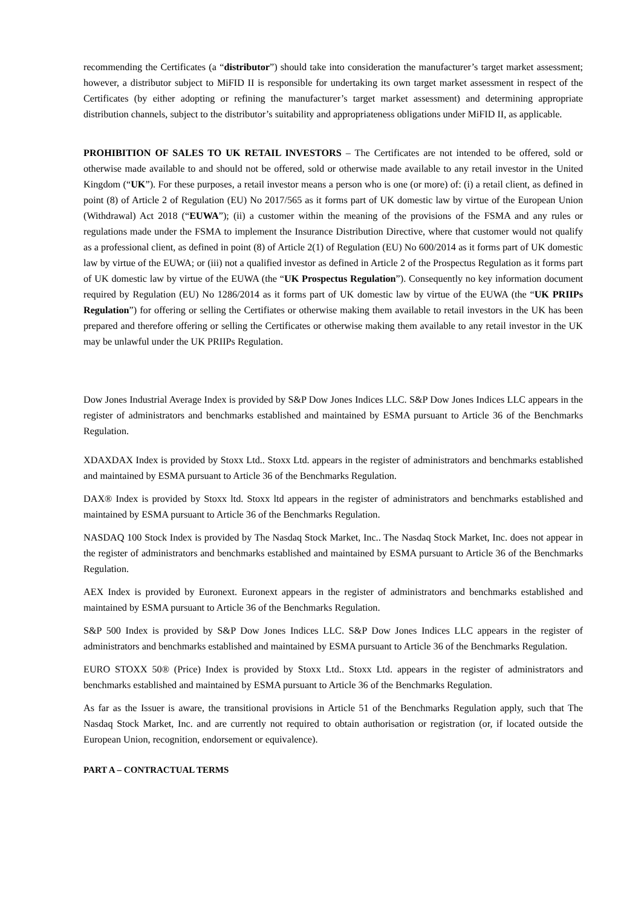recommending the Certificates (a “distributor”) should take into consideration the manufacturer’s target market assessment; however, a distributor subject to MiFID II is responsible for undertaking its own target market assessment in respect of the Certificates (by either adopting or refining the manufacturer’s target market assessment) and determining appropriate distribution channels, subject to the distributor’s suitability and appropriateness obligations under MiFID II, as applicable.
PROHIBITION OF SALES TO UK RETAIL INVESTORS – The Certificates are not intended to be offered, sold or otherwise made available to and should not be offered, sold or otherwise made available to any retail investor in the United Kingdom (“UK”). For these purposes, a retail investor means a person who is one (or more) of: (i) a retail client, as defined in point (8) of Article 2 of Regulation (EU) No 2017/565 as it forms part of UK domestic law by virtue of the European Union (Withdrawal) Act 2018 (“EUWA”); (ii) a customer within the meaning of the provisions of the FSMA and any rules or regulations made under the FSMA to implement the Insurance Distribution Directive, where that customer would not qualify as a professional client, as defined in point (8) of Article 2(1) of Regulation (EU) No 600/2014 as it forms part of UK domestic law by virtue of the EUWA; or (iii) not a qualified investor as defined in Article 2 of the Prospectus Regulation as it forms part of UK domestic law by virtue of the EUWA (the “UK Prospectus Regulation”). Consequently no key information document required by Regulation (EU) No 1286/2014 as it forms part of UK domestic law by virtue of the EUWA (the “UK PRIIPs Regulation”) for offering or selling the Certifiates or otherwise making them available to retail investors in the UK has been prepared and therefore offering or selling the Certificates or otherwise making them available to any retail investor in the UK may be unlawful under the UK PRIIPs Regulation.
Dow Jones Industrial Average Index is provided by S&P Dow Jones Indices LLC. S&P Dow Jones Indices LLC appears in the register of administrators and benchmarks established and maintained by ESMA pursuant to Article 36 of the Benchmarks Regulation.
XDAXDAX Index is provided by Stoxx Ltd.. Stoxx Ltd. appears in the register of administrators and benchmarks established and maintained by ESMA pursuant to Article 36 of the Benchmarks Regulation.
DAX® Index is provided by Stoxx ltd. Stoxx ltd appears in the register of administrators and benchmarks established and maintained by ESMA pursuant to Article 36 of the Benchmarks Regulation.
NASDAQ 100 Stock Index is provided by The Nasdaq Stock Market, Inc.. The Nasdaq Stock Market, Inc. does not appear in the register of administrators and benchmarks established and maintained by ESMA pursuant to Article 36 of the Benchmarks Regulation.
AEX Index is provided by Euronext. Euronext appears in the register of administrators and benchmarks established and maintained by ESMA pursuant to Article 36 of the Benchmarks Regulation.
S&P 500 Index is provided by S&P Dow Jones Indices LLC. S&P Dow Jones Indices LLC appears in the register of administrators and benchmarks established and maintained by ESMA pursuant to Article 36 of the Benchmarks Regulation.
EURO STOXX 50® (Price) Index is provided by Stoxx Ltd.. Stoxx Ltd. appears in the register of administrators and benchmarks established and maintained by ESMA pursuant to Article 36 of the Benchmarks Regulation.
As far as the Issuer is aware, the transitional provisions in Article 51 of the Benchmarks Regulation apply, such that The Nasdaq Stock Market, Inc. and are currently not required to obtain authorisation or registration (or, if located outside the European Union, recognition, endorsement or equivalence).
PART A – CONTRACTUAL TERMS